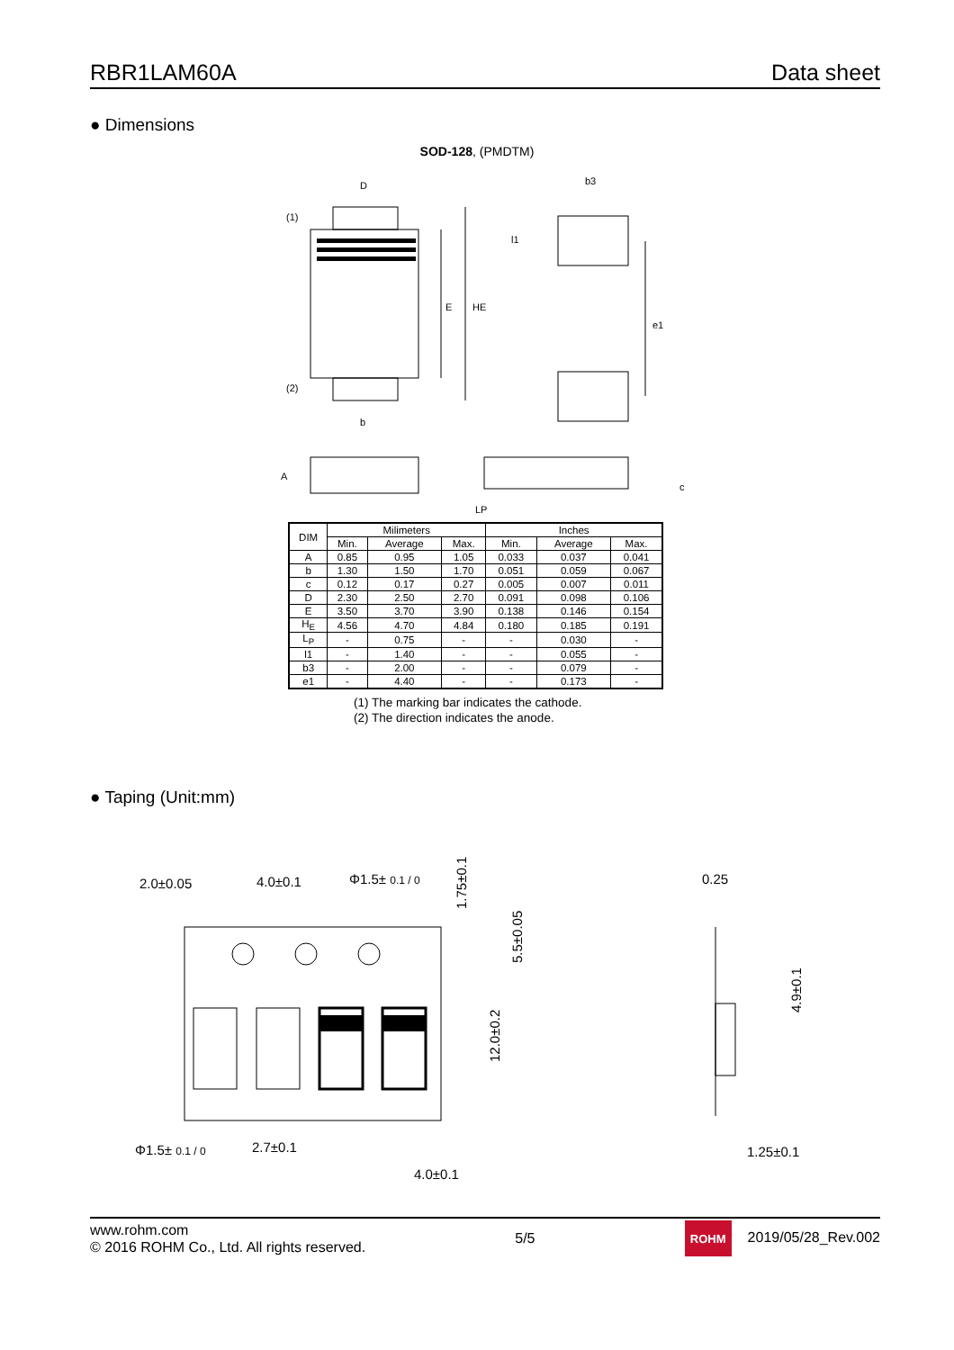RBR1LAM60A Data sheet
● Dimensions
SOD-128, (PMDTM)
D
(1)
(2)
E
HE
b
b3
l1
e1
A
c
LP
| DIM | Milimeters | | | Inches | | |
| --- | --- | --- | --- | --- | --- | --- |
| | Min. | Average | Max. | Min. | Average | Max. |
| A | 0.85 | 0.95 | 1.05 | 0.033 | 0.037 | 0.041 |
| b | 1.30 | 1.50 | 1.70 | 0.051 | 0.059 | 0.067 |
| c | 0.12 | 0.17 | 0.27 | 0.005 | 0.007 | 0.011 |
| D | 2.30 | 2.50 | 2.70 | 0.091 | 0.098 | 0.106 |
| E | 3.50 | 3.70 | 3.90 | 0.138 | 0.146 | 0.154 |
| H<sub>E</sub> | 4.56 | 4.70 | 4.84 | 0.180 | 0.185 | 0.191 |
| L<sub>P</sub> | - | 0.75 | - | - | 0.030 | - |
| l1 | - | 1.40 | - | - | 0.055 | - |
| b3 | - | 2.00 | - | - | 0.079 | - |
| e1 | - | 4.40 | - | - | 0.173 | - |
(1) The marking bar indicates the cathode.
(2) The direction indicates the anode.
● Taping (Unit:mm)
2.0±0.05
4.0±0.1
Φ1.5± 0.1 / 0
Φ1.5± 0.1 / 0
2.7±0.1
4.0±0.1
1.75±0.1
5.5±0.05
12.0±0.2
0.25
1.25±0.1
4.9±0.1
www.rohm.com
© 2016 ROHM Co., Ltd. All rights reserved.
5/5
ROHM 2019/05/28_Rev.002